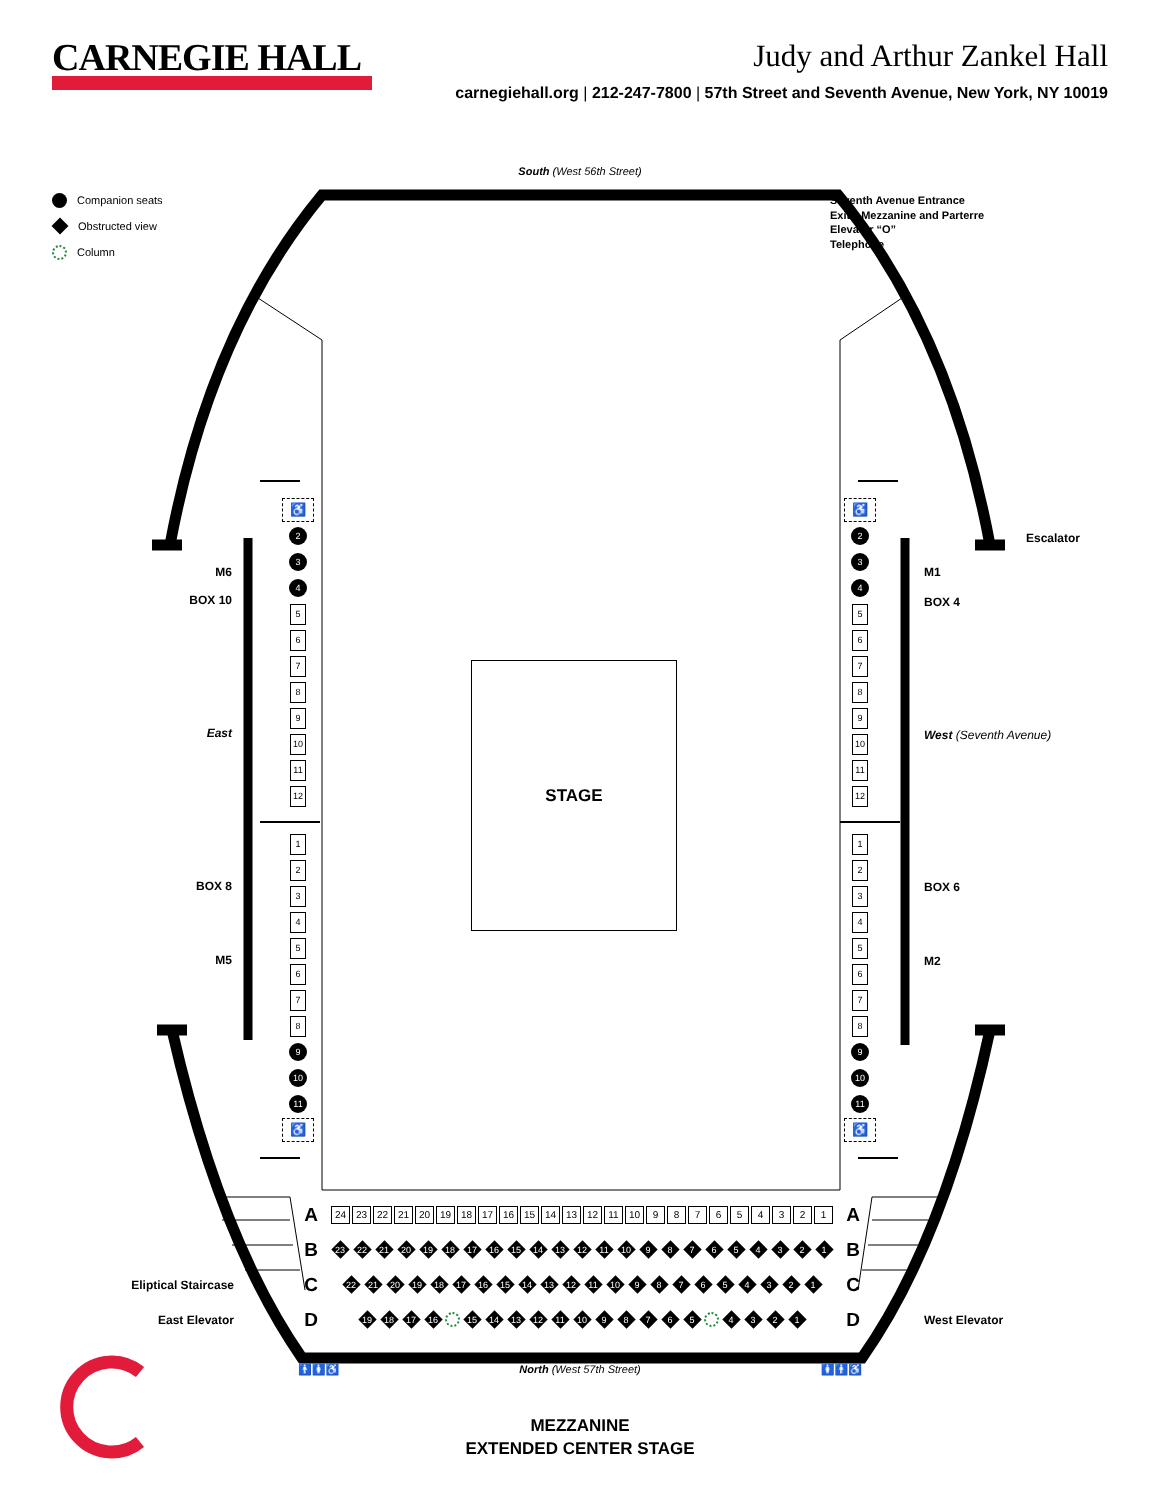CARNEGIE HALL
Judy and Arthur Zankel Hall
carnegiehall.org | 212-247-7800 | 57th Street and Seventh Avenue, New York, NY 10019
South (West 56th Street)
Companion seats
Obstructed view
Column
Seventh Avenue Entrance
Exit—Mezzanine and Parterre
Elevator “O”
Telephone
M6
BOX 10
East
BOX 8
M5
♿
2
3
4
5
6
7
8
9
10
11
12
1
2
3
4
5
6
7
8
9
10
11
♿
STAGE
♿
2
3
4
5
6
7
8
9
10
11
12
1
2
3
4
5
6
7
8
9
10
11
♿
Escalator
M1
BOX 4
West (Seventh Avenue)
BOX 6
M2
A
24 23 22 21 20 19 18 17 16 15 14 13 12 11 10 9 8 7 6 5 4 3 2 1
A
B
23 22 21 20 19 18 17 16 15 14 13 12 11 10 9 8 7 6 5 4 3 2 1
B
Eliptical Staircase
C
22 21 20 19 18 17 16 15 14 13 12 11 10 9 8 7 6 5 4 3 2 1
C
East Elevator
D
19 18 17 16 15 14 13 12 11 10 9 8 7 6 5 4 3 2 1
D
West Elevator
🚹🚺♿ North (West 57th Street) 🚺🚹♿
MEZZANINE
EXTENDED CENTER STAGE